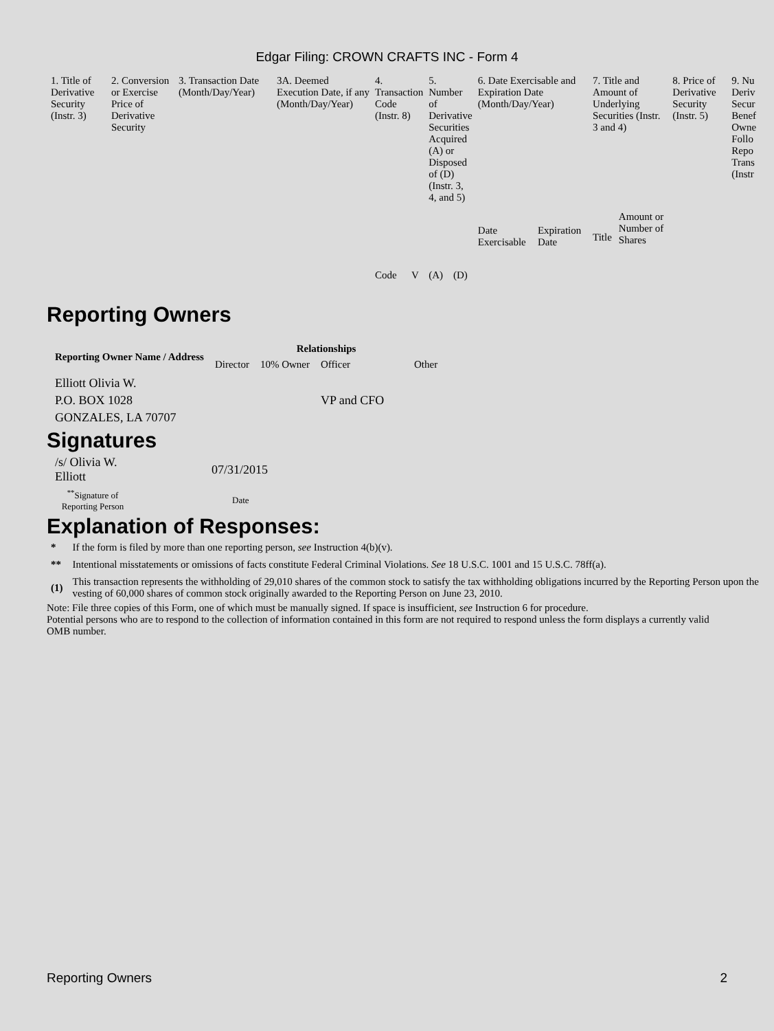Edgar Filing: CROWN CRAFTS INC - Form 4
| 1. Title of Derivative Security (Instr. 3) | 2. Conversion or Exercise Price of Derivative Security | 3. Transaction Date (Month/Day/Year) | 3A. Deemed Execution Date, if any (Month/Day/Year) | 4. Transaction Code (Instr. 8) | | 5. Number of Derivative Securities Acquired (A) or Disposed of (D) (Instr. 3, 4, and 5) | | 6. Date Exercisable and Expiration Date (Month/Day/Year) | | 7. Title and Amount of Underlying Securities (Instr. 3 and 4) | | 8. Price of Derivative Security (Instr. 5) | 9. Nu Deriv Secur Benef Owne Follo Repo Trans (Instr |
| --- | --- | --- | --- | --- | --- | --- | --- | --- | --- | --- | --- | --- | --- |
| | | | | Code | V | (A) | (D) | Date Exercisable | Expiration Date | Title | Amount or Number of Shares | | |
Reporting Owners
| Reporting Owner Name / Address | Relationships | | | |
| --- | --- | --- | --- | --- |
| | Director | 10% Owner | Officer | Other |
| Elliott Olivia W. P.O. BOX 1028 GONZALES, LA 70707 | | | VP and CFO | |
Signatures
| /s/ Olivia W. Elliott | 07/31/2015 |
| <sup>**</sup> Signature of Reporting Person | Date |
Explanation of Responses:
| * | If the form is filed by more than one reporting person, see Instruction 4(b)(v). |
| ** | Intentional misstatements or omissions of facts constitute Federal Criminal Violations. See 18 U.S.C. 1001 and 15 U.S.C. 78ff(a). |
| (1) | This transaction represents the withholding of 29,010 shares of the common stock to satisfy the tax withholding obligations incurred by the Reporting Person upon the vesting of 60,000 shares of common stock originally awarded to the Reporting Person on June 23, 2010. |
Note: File three copies of this Form, one of which must be manually signed. If space is insufficient, see Instruction 6 for procedure.
Potential persons who are to respond to the collection of information contained in this form are not required to respond unless the form displays a currently valid OMB number.
Reporting Owners 2